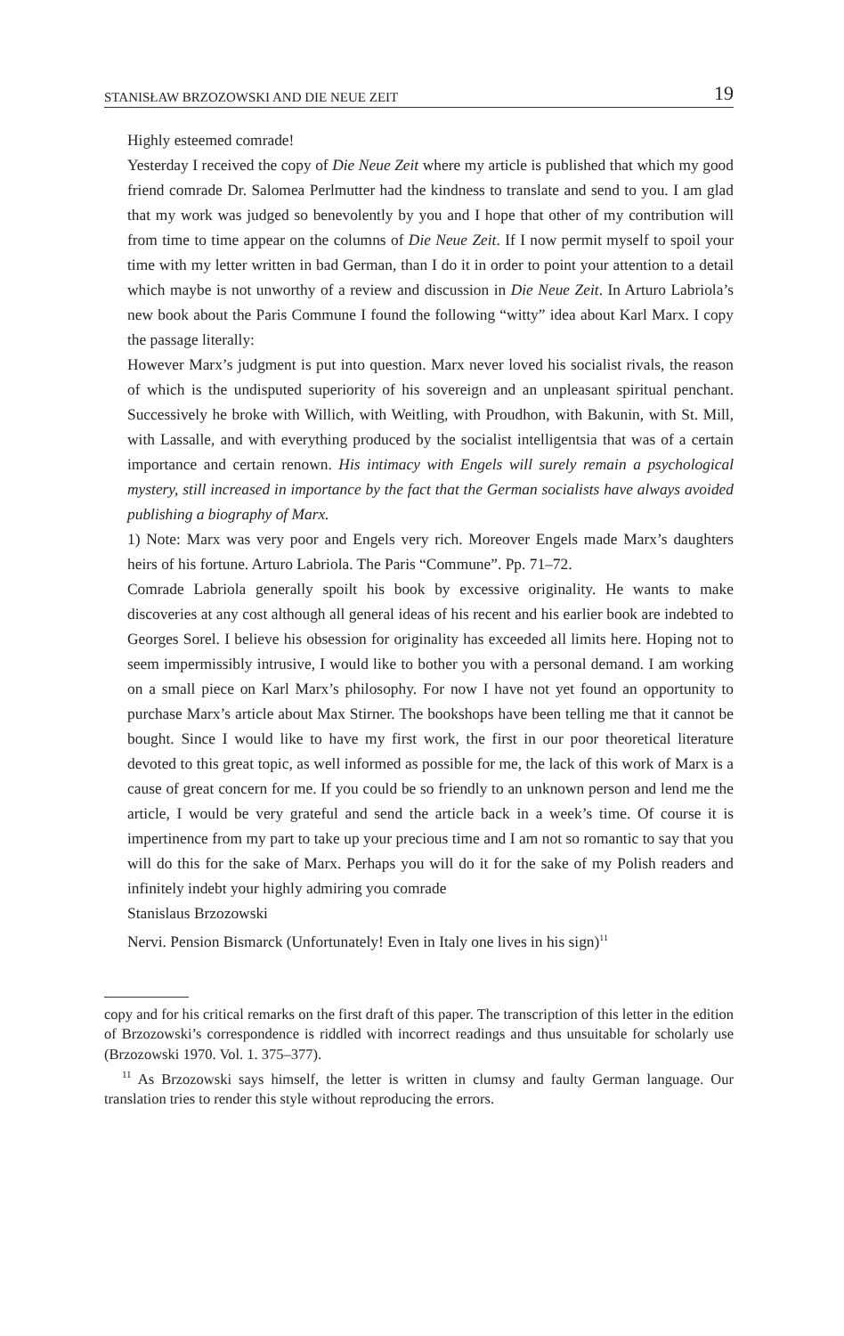STANISŁAW BRZOZOWSKI AND DIE NEUE ZEIT 19
Highly esteemed comrade!
Yesterday I received the copy of Die Neue Zeit where my article is published that which my good friend comrade Dr. Salomea Perlmutter had the kindness to translate and send to you. I am glad that my work was judged so benevolently by you and I hope that other of my contribution will from time to time appear on the columns of Die Neue Zeit. If I now permit myself to spoil your time with my letter written in bad German, than I do it in order to point your attention to a detail which maybe is not unworthy of a review and discussion in Die Neue Zeit. In Arturo Labriola’s new book about the Paris Commune I found the following “witty” idea about Karl Marx. I copy the passage literally:
However Marx’s judgment is put into question. Marx never loved his socialist rivals, the reason of which is the undisputed superiority of his sovereign and an unpleasant spiritual penchant. Successively he broke with Willich, with Weitling, with Proudhon, with Bakunin, with St. Mill, with Lassalle, and with everything produced by the socialist intelligentsia that was of a certain importance and certain renown. His intimacy with Engels will surely remain a psychological mystery, still increased in importance by the fact that the German socialists have always avoided publishing a biography of Marx.
1) Note: Marx was very poor and Engels very rich. Moreover Engels made Marx’s daughters heirs of his fortune. Arturo Labriola. The Paris “Commune”. Pp. 71–72.
Comrade Labriola generally spoilt his book by excessive originality. He wants to make discoveries at any cost although all general ideas of his recent and his earlier book are indebted to Georges Sorel. I believe his obsession for originality has exceeded all limits here. Hoping not to seem impermissibly intrusive, I would like to bother you with a personal demand. I am working on a small piece on Karl Marx’s philosophy. For now I have not yet found an opportunity to purchase Marx’s article about Max Stirner. The bookshops have been telling me that it cannot be bought. Since I would like to have my first work, the first in our poor theoretical literature devoted to this great topic, as well informed as possible for me, the lack of this work of Marx is a cause of great concern for me. If you could be so friendly to an unknown person and lend me the article, I would be very grateful and send the article back in a week’s time. Of course it is impertinence from my part to take up your precious time and I am not so romantic to say that you will do this for the sake of Marx. Perhaps you will do it for the sake of my Polish readers and infinitely indebt your highly admiring you comrade
Stanislaus Brzozowski
Nervi. Pension Bismarck (Unfortunately! Even in Italy one lives in his sign)<sup>11</sup>
copy and for his critical remarks on the first draft of this paper. The transcription of this letter in the edition of Brzozowski’s correspondence is riddled with incorrect readings and thus unsuitable for scholarly use (Brzozowski 1970. Vol. 1. 375–377).
<sup>11</sup> As Brzozowski says himself, the letter is written in clumsy and faulty German language. Our translation tries to render this style without reproducing the errors.